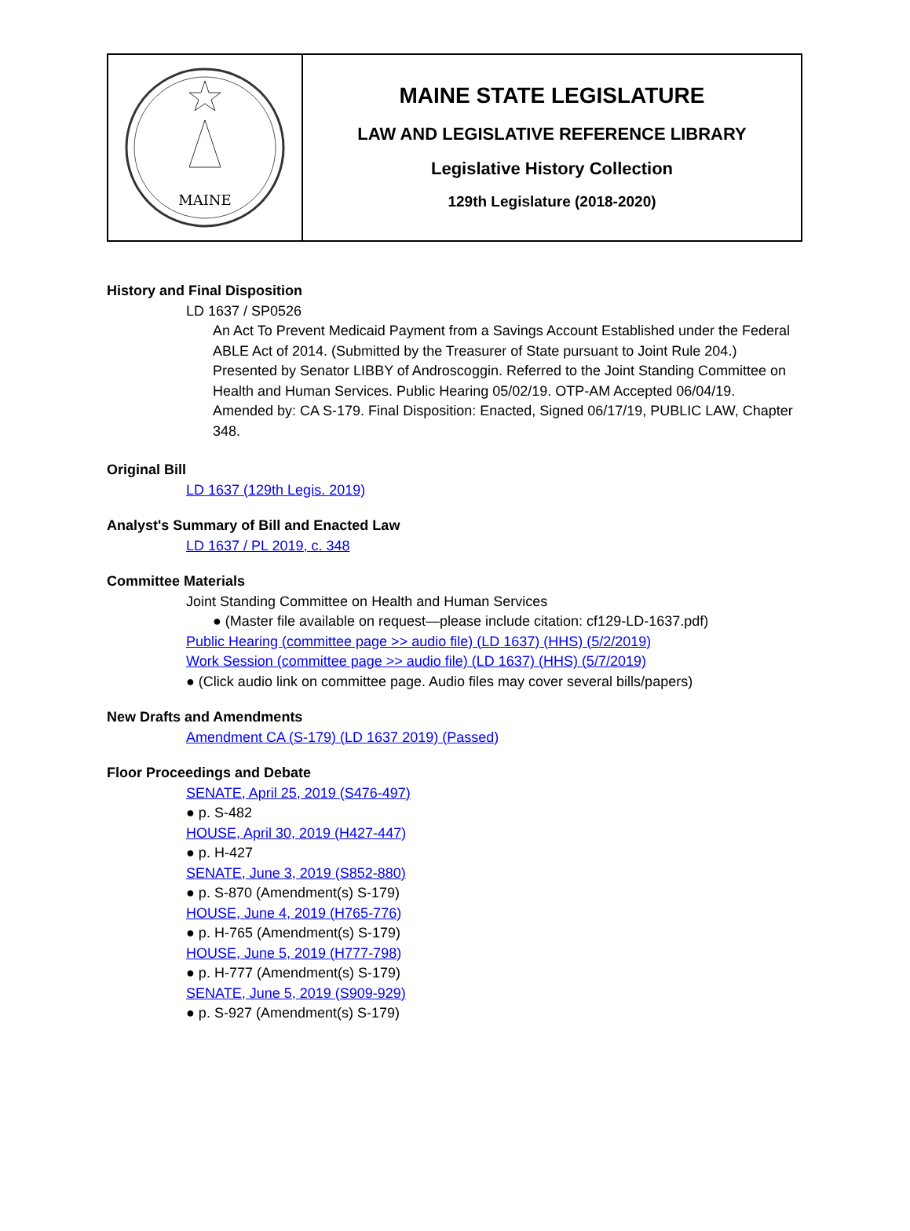MAINE
MAINE STATE LEGISLATURE
LAW AND LEGISLATIVE REFERENCE LIBRARY
Legislative History Collection
129th Legislature (2018-2020)
History and Final Disposition
LD 1637 / SP0526
An Act To Prevent Medicaid Payment from a Savings Account Established under the Federal ABLE Act of 2014. (Submitted by the Treasurer of State pursuant to Joint Rule 204.) Presented by Senator LIBBY of Androscoggin. Referred to the Joint Standing Committee on Health and Human Services. Public Hearing 05/02/19. OTP-AM Accepted 06/04/19. Amended by: CA S-179. Final Disposition: Enacted, Signed 06/17/19, PUBLIC LAW, Chapter 348.
Original Bill
LD 1637 (129th Legis. 2019)
Analyst's Summary of Bill and Enacted Law
LD 1637 / PL 2019, c. 348
Committee Materials
Joint Standing Committee on Health and Human Services
● (Master file available on request—please include citation: cf129-LD-1637.pdf)
Public Hearing (committee page >> audio file) (LD 1637) (HHS) (5/2/2019)
Work Session (committee page >> audio file) (LD 1637) (HHS) (5/7/2019)
● (Click audio link on committee page. Audio files may cover several bills/papers)
New Drafts and Amendments
Amendment CA (S-179) (LD 1637 2019) (Passed)
Floor Proceedings and Debate
SENATE, April 25, 2019 (S476-497)
● p. S-482
HOUSE, April 30, 2019 (H427-447)
● p. H-427
SENATE, June 3, 2019 (S852-880)
● p. S-870 (Amendment(s) S-179)
HOUSE, June 4, 2019 (H765-776)
● p. H-765 (Amendment(s) S-179)
HOUSE, June 5, 2019 (H777-798)
● p. H-777 (Amendment(s) S-179)
SENATE, June 5, 2019 (S909-929)
● p. S-927 (Amendment(s) S-179)